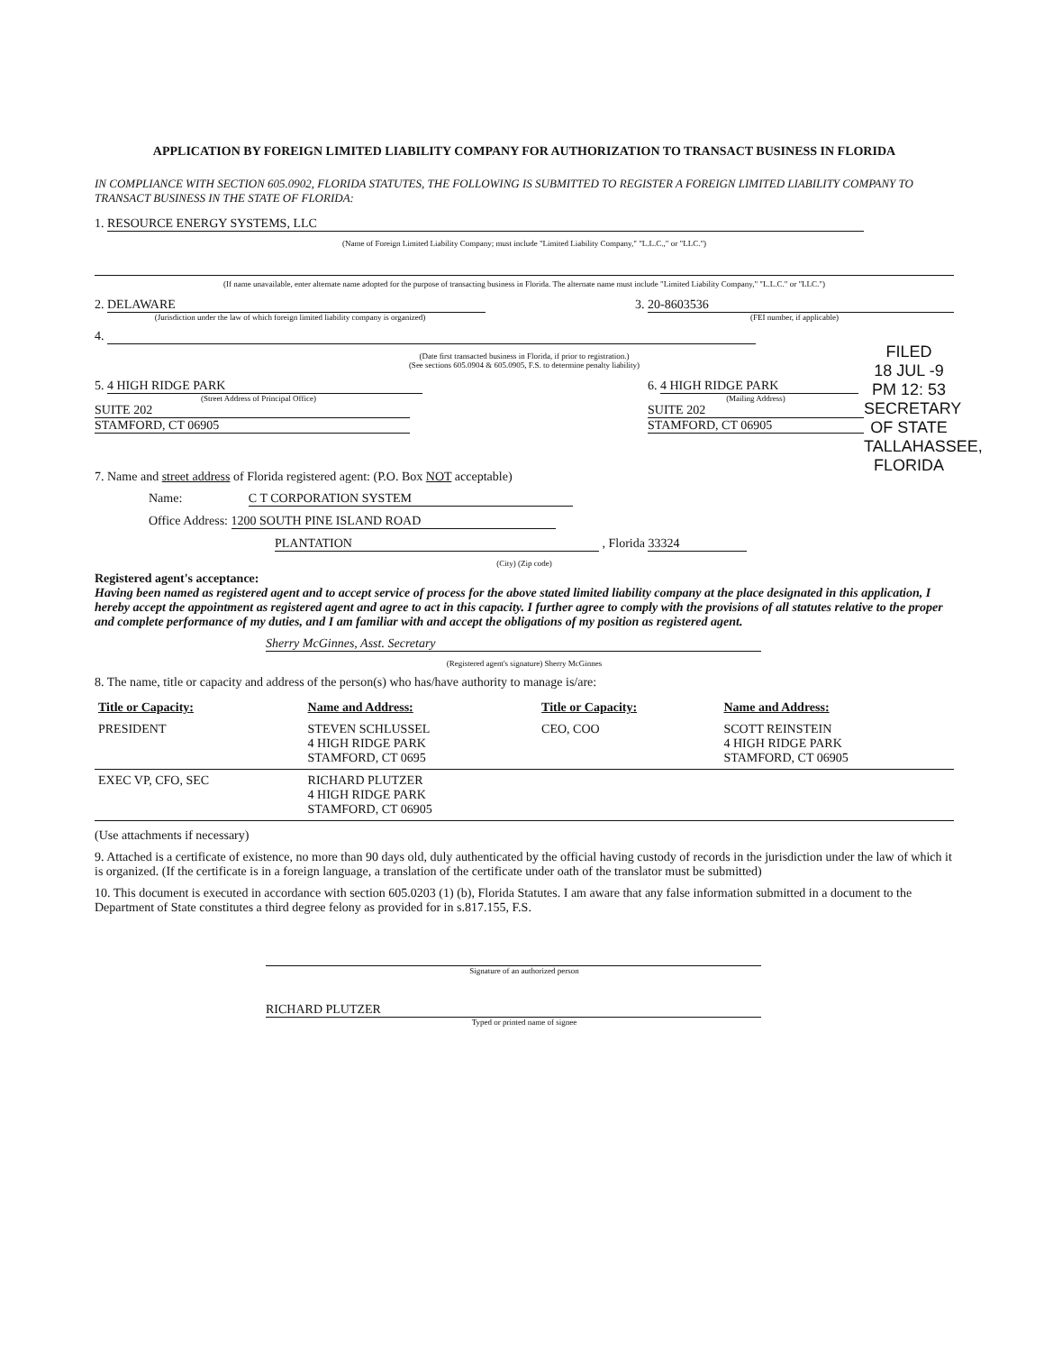APPLICATION BY FOREIGN LIMITED LIABILITY COMPANY FOR AUTHORIZATION TO TRANSACT BUSINESS IN FLORIDA
IN COMPLIANCE WITH SECTION 605.0902, FLORIDA STATUTES, THE FOLLOWING IS SUBMITTED TO REGISTER A FOREIGN LIMITED LIABILITY COMPANY TO TRANSACT BUSINESS IN THE STATE OF FLORIDA:
1. RESOURCE ENERGY SYSTEMS, LLC
(Name of Foreign Limited Liability Company; must include "Limited Liability Company," "L.L.C.," or "LLC.")
(If name unavailable, enter alternate name adopted for the purpose of transacting business in Florida. The alternate name must include "Limited Liability Company," "L.L.C." or "LLC.")
2. DELAWARE
(Jurisdiction under the law of which foreign limited liability company is organized)
3. 20-8603536
(FEI number, if applicable)
4.
(Date first transacted business in Florida, if prior to registration.)
(See sections 605.0904 & 605.0905, F.S. to determine penalty liability)
FILED
18 JUL -9 PM 12: 53
SECRETARY OF STATE
TALLAHASSEE, FLORIDA
5. 4 HIGH RIDGE PARK
(Street Address of Principal Office)
SUITE 202
STAMFORD, CT 06905
6. 4 HIGH RIDGE PARK
(Mailing Address)
SUITE 202
STAMFORD, CT 06905
7. Name and street address of Florida registered agent: (P.O. Box NOT acceptable)
Name: C T CORPORATION SYSTEM
Office Address: 1200 SOUTH PINE ISLAND ROAD
PLANTATION , Florida 33324
(City) (Zip code)
Registered agent's acceptance:
Having been named as registered agent and to accept service of process for the above stated limited liability company at the place designated in this application, I hereby accept the appointment as registered agent and agree to act in this capacity. I further agree to comply with the provisions of all statutes relative to the proper and complete performance of my duties, and I am familiar with and accept the obligations of my position as registered agent.
Sherry McGinnes, Asst. Secretary
(Registered agent's signature) Sherry McGinnes
8. The name, title or capacity and address of the person(s) who has/have authority to manage is/are:
| Title or Capacity: | Name and Address: | Title or Capacity: | Name and Address: |
| --- | --- | --- | --- |
| PRESIDENT | STEVEN SCHLUSSEL 4 HIGH RIDGE PARK STAMFORD, CT 0695 | CEO, COO | SCOTT REINSTEIN 4 HIGH RIDGE PARK STAMFORD, CT 06905 |
| EXEC VP, CFO, SEC | RICHARD PLUTZER 4 HIGH RIDGE PARK STAMFORD, CT 06905 | | |
(Use attachments if necessary)
9. Attached is a certificate of existence, no more than 90 days old, duly authenticated by the official having custody of records in the jurisdiction under the law of which it is organized. (If the certificate is in a foreign language, a translation of the certificate under oath of the translator must be submitted)
10. This document is executed in accordance with section 605.0203 (1) (b), Florida Statutes. I am aware that any false information submitted in a document to the Department of State constitutes a third degree felony as provided for in s.817.155, F.S.
Signature of an authorized person
RICHARD PLUTZER
Typed or printed name of signee